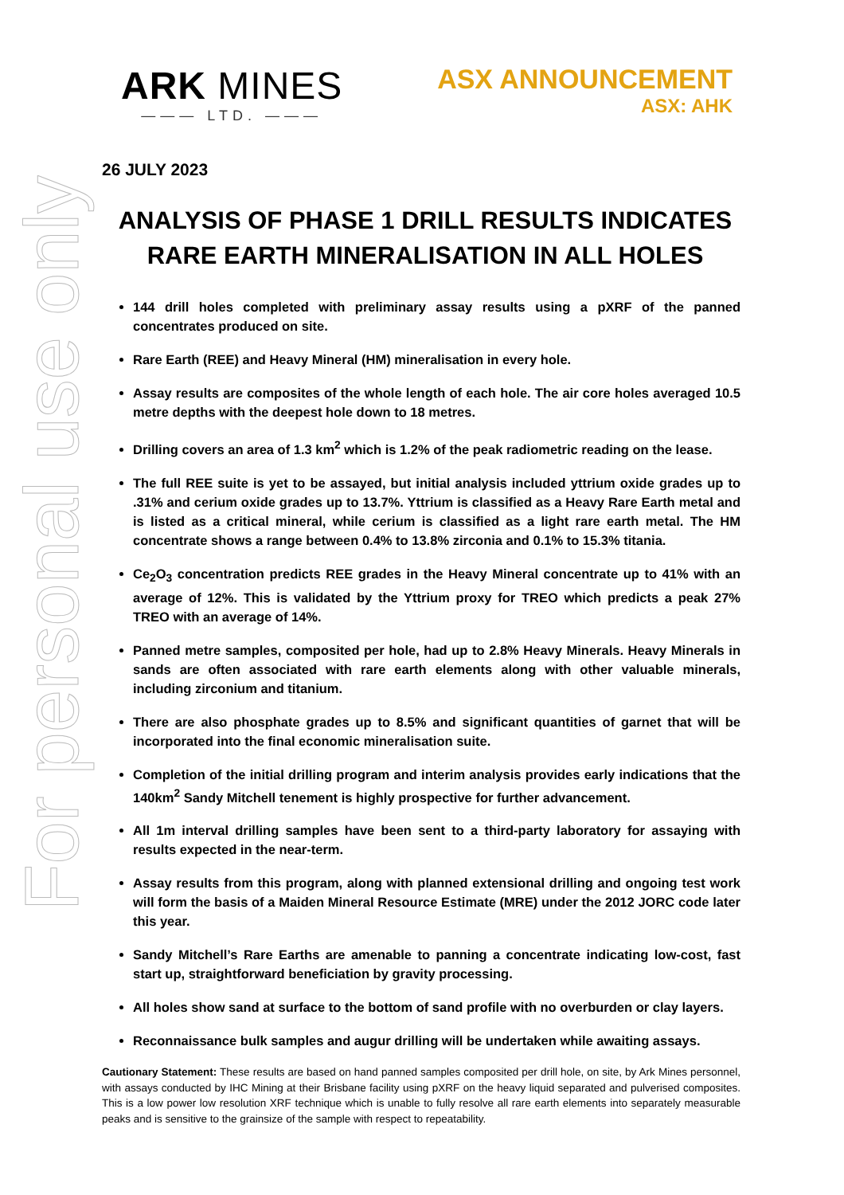For personal use only
ARK MINES
——— LTD. ———
ASX ANNOUNCEMENT
ASX: AHK
26 JULY 2023
ANALYSIS OF PHASE 1 DRILL RESULTS INDICATES RARE EARTH MINERALISATION IN ALL HOLES
144 drill holes completed with preliminary assay results using a pXRF of the panned concentrates produced on site.
Rare Earth (REE) and Heavy Mineral (HM) mineralisation in every hole.
Assay results are composites of the whole length of each hole. The air core holes averaged 10.5 metre depths with the deepest hole down to 18 metres.
Drilling covers an area of 1.3 km<sup>2</sup> which is 1.2% of the peak radiometric reading on the lease.
The full REE suite is yet to be assayed, but initial analysis included yttrium oxide grades up to .31% and cerium oxide grades up to 13.7%. Yttrium is classified as a Heavy Rare Earth metal and is listed as a critical mineral, while cerium is classified as a light rare earth metal. The HM concentrate shows a range between 0.4% to 13.8% zirconia and 0.1% to 15.3% titania.
Ce<sub>2</sub>O<sub>3</sub> concentration predicts REE grades in the Heavy Mineral concentrate up to 41% with an average of 12%. This is validated by the Yttrium proxy for TREO which predicts a peak 27% TREO with an average of 14%.
Panned metre samples, composited per hole, had up to 2.8% Heavy Minerals. Heavy Minerals in sands are often associated with rare earth elements along with other valuable minerals, including zirconium and titanium.
There are also phosphate grades up to 8.5% and significant quantities of garnet that will be incorporated into the final economic mineralisation suite.
Completion of the initial drilling program and interim analysis provides early indications that the 140km<sup>2</sup> Sandy Mitchell tenement is highly prospective for further advancement.
All 1m interval drilling samples have been sent to a third-party laboratory for assaying with results expected in the near-term.
Assay results from this program, along with planned extensional drilling and ongoing test work will form the basis of a Maiden Mineral Resource Estimate (MRE) under the 2012 JORC code later this year.
Sandy Mitchell’s Rare Earths are amenable to panning a concentrate indicating low-cost, fast start up, straightforward beneficiation by gravity processing.
All holes show sand at surface to the bottom of sand profile with no overburden or clay layers.
Reconnaissance bulk samples and augur drilling will be undertaken while awaiting assays.
Cautionary Statement: These results are based on hand panned samples composited per drill hole, on site, by Ark Mines personnel, with assays conducted by IHC Mining at their Brisbane facility using pXRF on the heavy liquid separated and pulverised composites. This is a low power low resolution XRF technique which is unable to fully resolve all rare earth elements into separately measurable peaks and is sensitive to the grainsize of the sample with respect to repeatability.